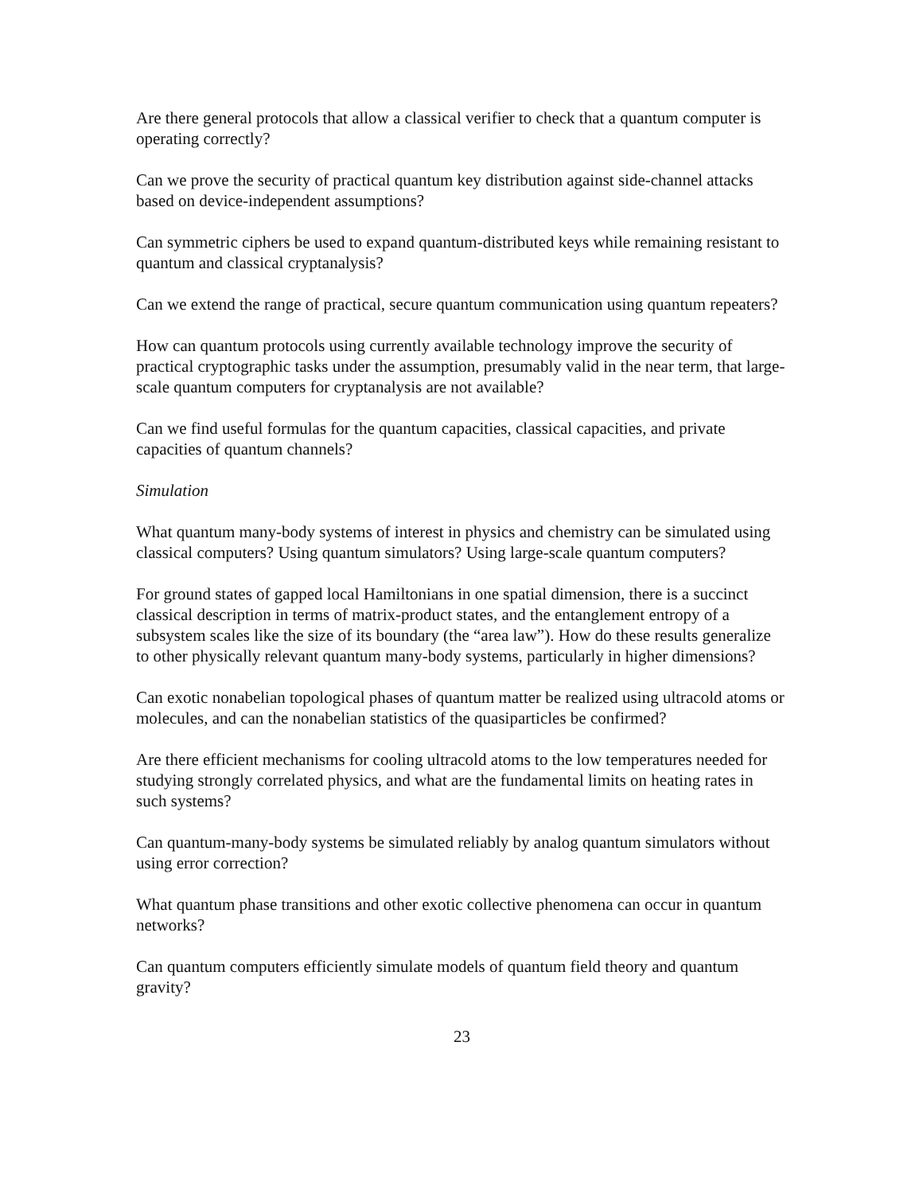Are there general protocols that allow a classical verifier to check that a quantum computer is operating correctly?
Can we prove the security of practical quantum key distribution against side-channel attacks based on device-independent assumptions?
Can symmetric ciphers be used to expand quantum-distributed keys while remaining resistant to quantum and classical cryptanalysis?
Can we extend the range of practical, secure quantum communication using quantum repeaters?
How can quantum protocols using currently available technology improve the security of practical cryptographic tasks under the assumption, presumably valid in the near term, that large-scale quantum computers for cryptanalysis are not available?
Can we find useful formulas for the quantum capacities, classical capacities, and private capacities of quantum channels?
Simulation
What quantum many-body systems of interest in physics and chemistry can be simulated using classical computers? Using quantum simulators? Using large-scale quantum computers?
For ground states of gapped local Hamiltonians in one spatial dimension, there is a succinct classical description in terms of matrix-product states, and the entanglement entropy of a subsystem scales like the size of its boundary (the “area law”). How do these results generalize to other physically relevant quantum many-body systems, particularly in higher dimensions?
Can exotic nonabelian topological phases of quantum matter be realized using ultracold atoms or molecules, and can the nonabelian statistics of the quasiparticles be confirmed?
Are there efficient mechanisms for cooling ultracold atoms to the low temperatures needed for studying strongly correlated physics, and what are the fundamental limits on heating rates in such systems?
Can quantum-many-body systems be simulated reliably by analog quantum simulators without using error correction?
What quantum phase transitions and other exotic collective phenomena can occur in quantum networks?
Can quantum computers efficiently simulate models of quantum field theory and quantum gravity?
23